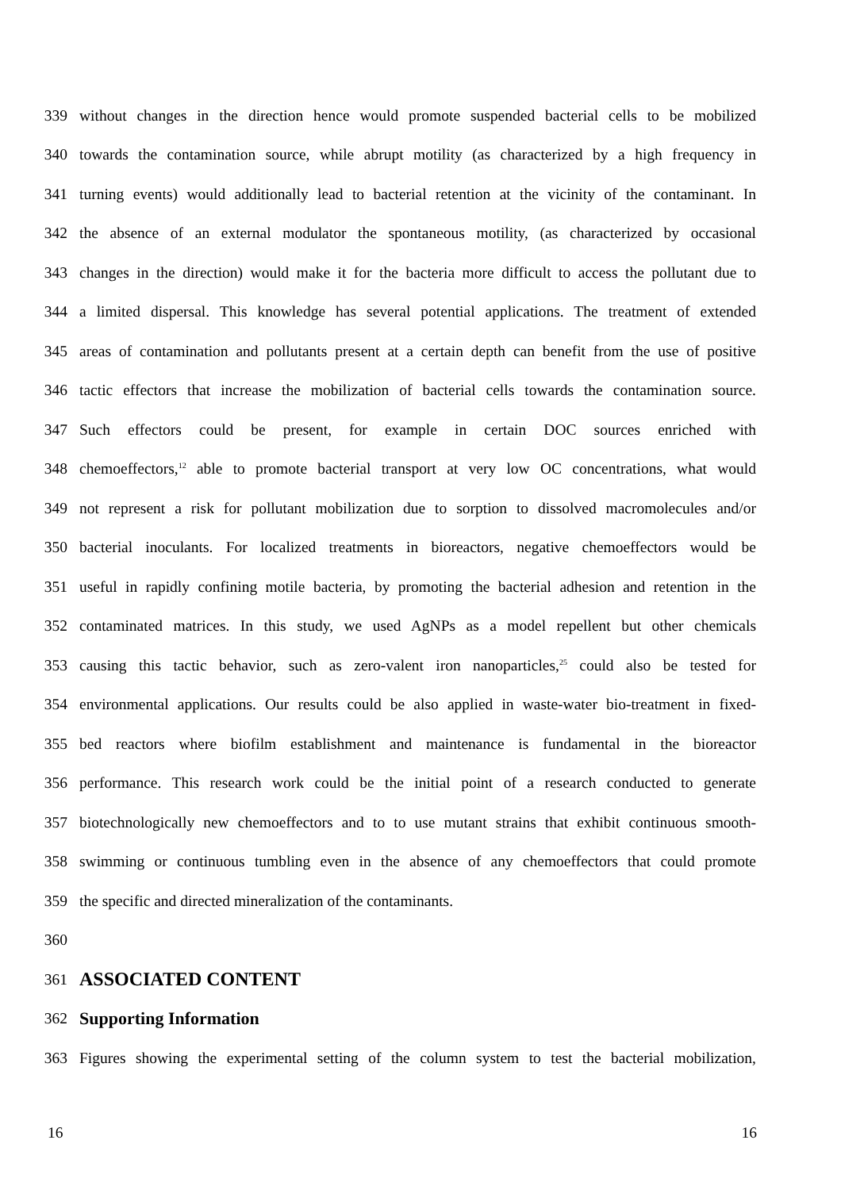339 without changes in the direction hence would promote suspended bacterial cells to be mobilized
340 towards the contamination source, while abrupt motility (as characterized by a high frequency in
341 turning events) would additionally lead to bacterial retention at the vicinity of the contaminant. In
342 the absence of an external modulator the spontaneous motility, (as characterized by occasional
343 changes in the direction) would make it for the bacteria more difficult to access the pollutant due to
344 a limited dispersal. This knowledge has several potential applications. The treatment of extended
345 areas of contamination and pollutants present at a certain depth can benefit from the use of positive
346 tactic effectors that increase the mobilization of bacterial cells towards the contamination source.
347 Such effectors could be present, for example in certain DOC sources enriched with
348 chemoeffectors,<sup>12</sup> able to promote bacterial transport at very low OC concentrations, what would
349 not represent a risk for pollutant mobilization due to sorption to dissolved macromolecules and/or
350 bacterial inoculants. For localized treatments in bioreactors, negative chemoeffectors would be
351 useful in rapidly confining motile bacteria, by promoting the bacterial adhesion and retention in the
352 contaminated matrices. In this study, we used AgNPs as a model repellent but other chemicals
353 causing this tactic behavior, such as zero-valent iron nanoparticles,<sup>25</sup> could also be tested for
354 environmental applications. Our results could be also applied in waste-water bio-treatment in fixed-
355 bed reactors where biofilm establishment and maintenance is fundamental in the bioreactor
356 performance. This research work could be the initial point of a research conducted to generate
357 biotechnologically new chemoeffectors and to to use mutant strains that exhibit continuous smooth-
358 swimming or continuous tumbling even in the absence of any chemoeffectors that could promote
359 the specific and directed mineralization of the contaminants.
360
361 ASSOCIATED CONTENT
362 Supporting Information
363 Figures showing the experimental setting of the column system to test the bacterial mobilization,
16 16